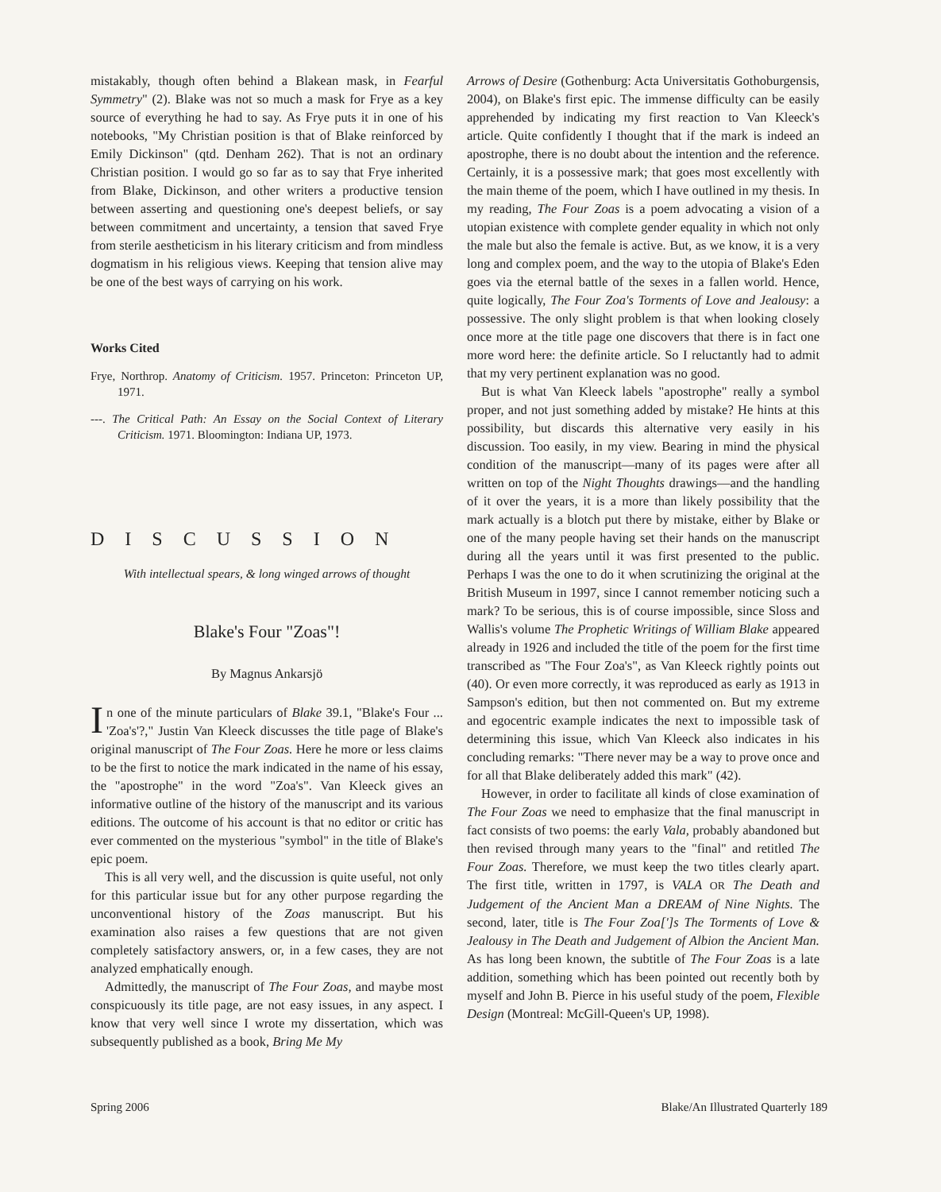mistakably, though often behind a Blakean mask, in Fearful Symmetry" (2). Blake was not so much a mask for Frye as a key source of everything he had to say. As Frye puts it in one of his notebooks, "My Christian position is that of Blake reinforced by Emily Dickinson" (qtd. Denham 262). That is not an ordinary Christian position. I would go so far as to say that Frye inherited from Blake, Dickinson, and other writers a productive tension between asserting and questioning one's deepest beliefs, or say between commitment and uncertainty, a tension that saved Frye from sterile aestheticism in his literary criticism and from mindless dogmatism in his religious views. Keeping that tension alive may be one of the best ways of carrying on his work.
Works Cited
Frye, Northrop. Anatomy of Criticism. 1957. Princeton: Princeton UP, 1971.
---. The Critical Path: An Essay on the Social Context of Literary Criticism. 1971. Bloomington: Indiana UP, 1973.
DISCUSSION
With intellectual spears, & long winged arrows of thought
Blake's Four "Zoas"!
By Magnus Ankarsjö
In one of the minute particulars of Blake 39.1, "Blake's Four ... 'Zoa's'?," Justin Van Kleeck discusses the title page of Blake's original manuscript of The Four Zoas. Here he more or less claims to be the first to notice the mark indicated in the name of his essay, the "apostrophe" in the word "Zoa's". Van Kleeck gives an informative outline of the history of the manuscript and its various editions. The outcome of his account is that no editor or critic has ever commented on the mysterious "symbol" in the title of Blake's epic poem.
This is all very well, and the discussion is quite useful, not only for this particular issue but for any other purpose regarding the unconventional history of the Zoas manuscript. But his examination also raises a few questions that are not given completely satisfactory answers, or, in a few cases, they are not analyzed emphatically enough.
Admittedly, the manuscript of The Four Zoas, and maybe most conspicuously its title page, are not easy issues, in any aspect. I know that very well since I wrote my dissertation, which was subsequently published as a book, Bring Me My
Arrows of Desire (Gothenburg: Acta Universitatis Gothoburgensis, 2004), on Blake's first epic. The immense difficulty can be easily apprehended by indicating my first reaction to Van Kleeck's article. Quite confidently I thought that if the mark is indeed an apostrophe, there is no doubt about the intention and the reference. Certainly, it is a possessive mark; that goes most excellently with the main theme of the poem, which I have outlined in my thesis. In my reading, The Four Zoas is a poem advocating a vision of a utopian existence with complete gender equality in which not only the male but also the female is active. But, as we know, it is a very long and complex poem, and the way to the utopia of Blake's Eden goes via the eternal battle of the sexes in a fallen world. Hence, quite logically, The Four Zoa's Torments of Love and Jealousy: a possessive. The only slight problem is that when looking closely once more at the title page one discovers that there is in fact one more word here: the definite article. So I reluctantly had to admit that my very pertinent explanation was no good.
But is what Van Kleeck labels "apostrophe" really a symbol proper, and not just something added by mistake? He hints at this possibility, but discards this alternative very easily in his discussion. Too easily, in my view. Bearing in mind the physical condition of the manuscript—many of its pages were after all written on top of the Night Thoughts drawings—and the handling of it over the years, it is a more than likely possibility that the mark actually is a blotch put there by mistake, either by Blake or one of the many people having set their hands on the manuscript during all the years until it was first presented to the public. Perhaps I was the one to do it when scrutinizing the original at the British Museum in 1997, since I cannot remember noticing such a mark? To be serious, this is of course impossible, since Sloss and Wallis's volume The Prophetic Writings of William Blake appeared already in 1926 and included the title of the poem for the first time transcribed as "The Four Zoa's", as Van Kleeck rightly points out (40). Or even more correctly, it was reproduced as early as 1913 in Sampson's edition, but then not commented on. But my extreme and egocentric example indicates the next to impossible task of determining this issue, which Van Kleeck also indicates in his concluding remarks: "There never may be a way to prove once and for all that Blake deliberately added this mark" (42).
However, in order to facilitate all kinds of close examination of The Four Zoas we need to emphasize that the final manuscript in fact consists of two poems: the early Vala, probably abandoned but then revised through many years to the "final" and retitled The Four Zoas. Therefore, we must keep the two titles clearly apart. The first title, written in 1797, is VALA OR The Death and Judgement of the Ancient Man a DREAM of Nine Nights. The second, later, title is The Four Zoa[']s The Torments of Love & Jealousy in The Death and Judgement of Albion the Ancient Man. As has long been known, the subtitle of The Four Zoas is a late addition, something which has been pointed out recently both by myself and John B. Pierce in his useful study of the poem, Flexible Design (Montreal: McGill-Queen's UP, 1998).
Spring 2006 Blake/An Illustrated Quarterly 189